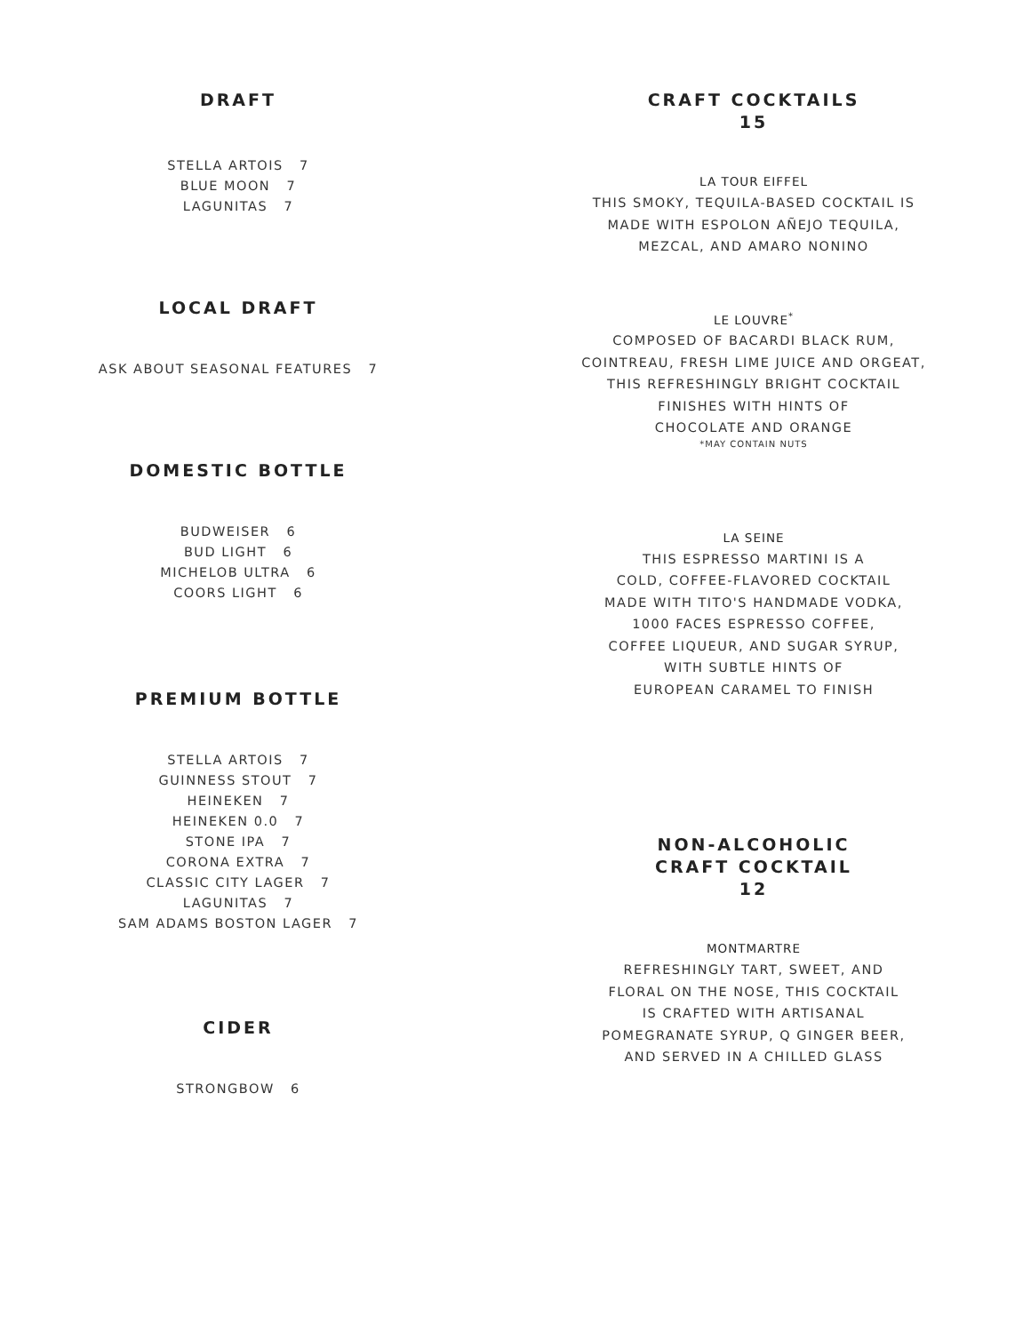DRAFT
STELLA ARTOIS 7
BLUE MOON 7
LAGUNITAS 7
LOCAL DRAFT
ASK ABOUT SEASONAL FEATURES 7
DOMESTIC BOTTLE
BUDWEISER 6
BUD LIGHT 6
MICHELOB ULTRA 6
COORS LIGHT 6
PREMIUM BOTTLE
STELLA ARTOIS 7
GUINNESS STOUT 7
HEINEKEN 7
HEINEKEN 0.0 7
STONE IPA 7
CORONA EXTRA 7
CLASSIC CITY LAGER 7
LAGUNITAS 7
SAM ADAMS BOSTON LAGER 7
CIDER
STRONGBOW 6
CRAFT COCKTAILS
15
LA TOUR EIFFEL
THIS SMOKY, TEQUILA-BASED COCKTAIL IS
MADE WITH ESPOLON AÑEJO TEQUILA,
MEZCAL, AND AMARO NONINO
LE LOUVRE<sup>*</sup>
COMPOSED OF BACARDI BLACK RUM,
COINTREAU, FRESH LIME JUICE AND ORGEAT,
THIS REFRESHINGLY BRIGHT COCKTAIL
FINISHES WITH HINTS OF
CHOCOLATE AND ORANGE
*MAY CONTAIN NUTS
LA SEINE
THIS ESPRESSO MARTINI IS A
COLD, COFFEE-FLAVORED COCKTAIL
MADE WITH TITO'S HANDMADE VODKA,
1000 FACES ESPRESSO COFFEE,
COFFEE LIQUEUR, AND SUGAR SYRUP,
WITH SUBTLE HINTS OF
EUROPEAN CARAMEL TO FINISH
NON-ALCOHOLIC
CRAFT COCKTAIL
12
MONTMARTRE
REFRESHINGLY TART, SWEET, AND
FLORAL ON THE NOSE, THIS COCKTAIL
IS CRAFTED WITH ARTISANAL
POMEGRANATE SYRUP, Q GINGER BEER,
AND SERVED IN A CHILLED GLASS